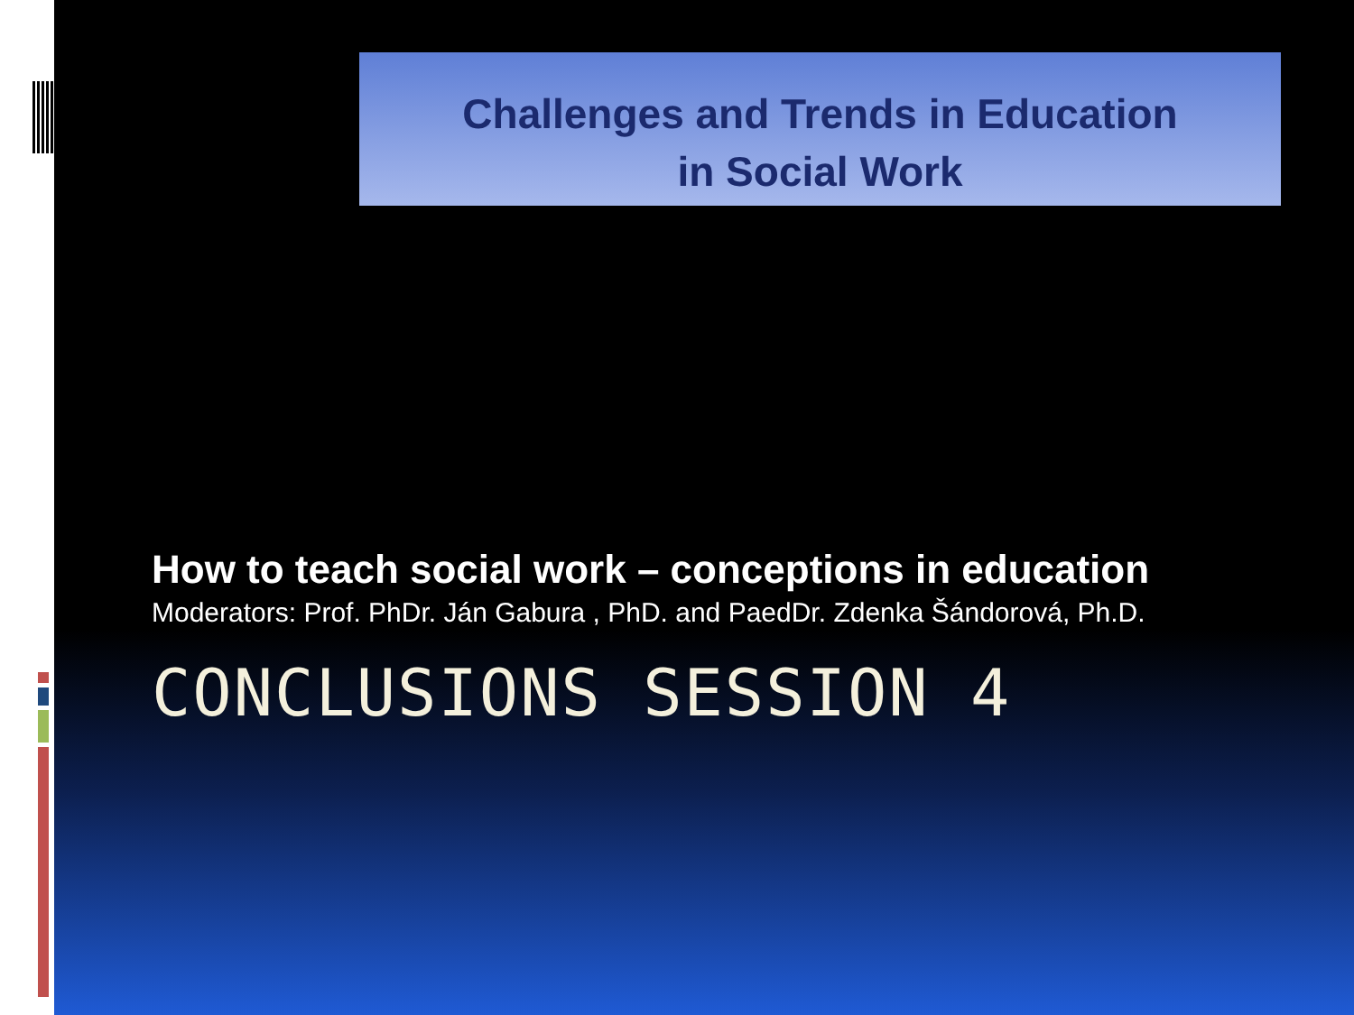Challenges and Trends in Education
in Social Work
How to teach social work – conceptions in education
Moderators: Prof. PhDr. Ján Gabura , PhD. and PaedDr. Zdenka Šándorová, Ph.D.
CONCLUSIONS SESSION 4